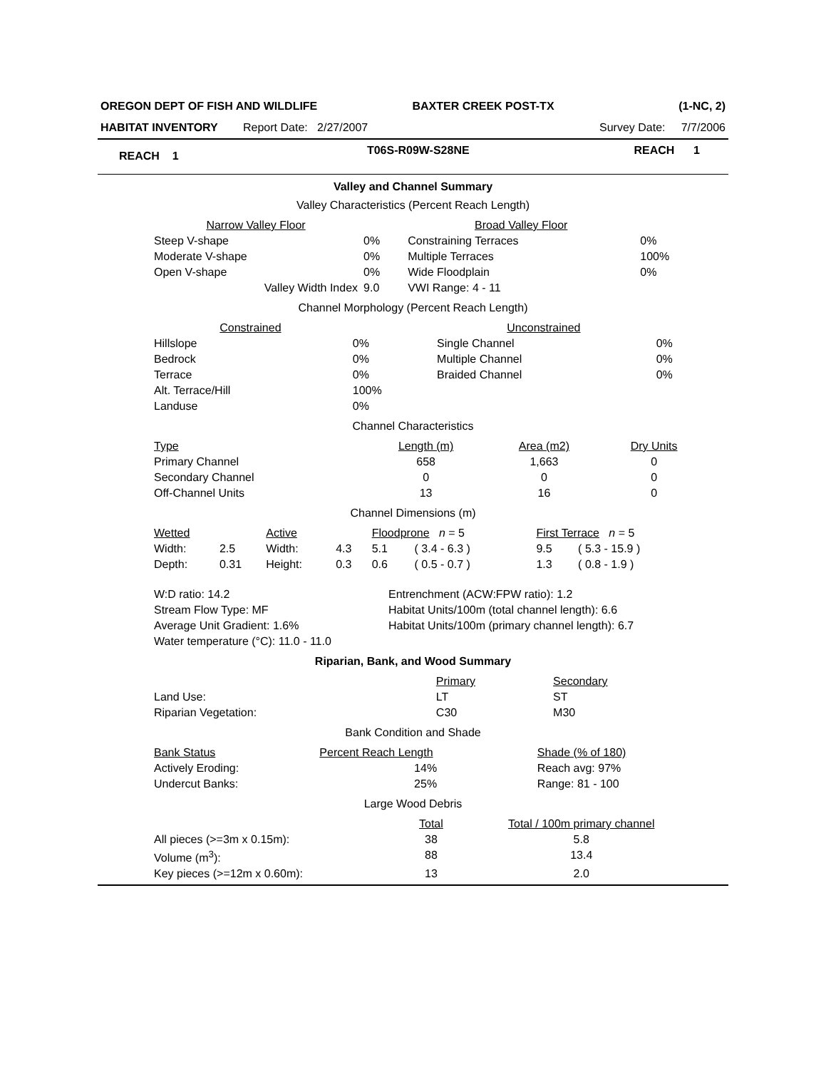| OREGON DEPT OF FISH AND WILDLIFE | BAXTER CREEK POST-TX | (1-NC, 2) |
| HABITAT INVENTORY Report Date: 2/27/2007 | | Survey Date: 7/7/2006 |
| REACH 1 | T06S-R09W-S28NE | REACH 1 |
Valley and Channel Summary
Valley Characteristics (Percent Reach Length)
| Narrow Valley Floor | | Broad Valley Floor | |
| --- | --- | --- | --- |
| Steep V-shape | 0% | Constraining Terraces | 0% |
| Moderate V-shape | 0% | Multiple Terraces | 100% |
| Open V-shape | 0% | Wide Floodplain | 0% |
| Valley Width Index | 9.0 | VWI Range: 4 - 11 | |
Channel Morphology (Percent Reach Length)
| Constrained | | Unconstrained | |
| --- | --- | --- | --- |
| Hillslope | 0% | Single Channel | 0% |
| Bedrock | 0% | Multiple Channel | 0% |
| Terrace | 0% | Braided Channel | 0% |
| Alt. Terrace/Hill | 100% | | |
| Landuse | 0% | | |
Channel Characteristics
| Type | Length (m) | Area (m2) | Dry Units |
| --- | --- | --- | --- |
| Primary Channel | 658 | 1,663 | 0 |
| Secondary Channel | 0 | 0 | 0 |
| Off-Channel Units | 13 | 16 | 0 |
Channel Dimensions (m)
| Wetted | | Active | | Floodprone n = 5 | | First Terrace n = 5 | |
| --- | --- | --- | --- | --- | --- | --- | --- |
| Width: | 2.5 | Width: | 4.3 | 5.1 | ( 3.4 - 6.3 ) | 9.5 | ( 5.3 - 15.9 ) |
| Depth: | 0.31 | Height: | 0.3 | 0.6 | ( 0.5 - 0.7 ) | 1.3 | ( 0.8 - 1.9 ) |
| W:D ratio: 14.2 | Entrenchment (ACW:FPW ratio): 1.2 |
| Stream Flow Type: MF | Habitat Units/100m (total channel length): 6.6 |
| Average Unit Gradient: 1.6% | Habitat Units/100m (primary channel length): 6.7 |
| Water temperature (°C): 11.0 - 11.0 | |
Riparian, Bank, and Wood Summary
| | Primary | Secondary |
| --- | --- | --- |
| Land Use: | LT | ST |
| Riparian Vegetation: | C30 | M30 |
Bank Condition and Shade
| Bank Status | Percent Reach Length | Shade (% of 180) |
| --- | --- | --- |
| Actively Eroding: | 14% | Reach avg: 97% |
| Undercut Banks: | 25% | Range: 81 - 100 |
Large Wood Debris
| | Total | Total / 100m primary channel |
| --- | --- | --- |
| All pieces (>=3m x 0.15m): | 38 | 5.8 |
| Volume (m<sup>3</sup>): | 88 | 13.4 |
| Key pieces (>=12m x 0.60m): | 13 | 2.0 |